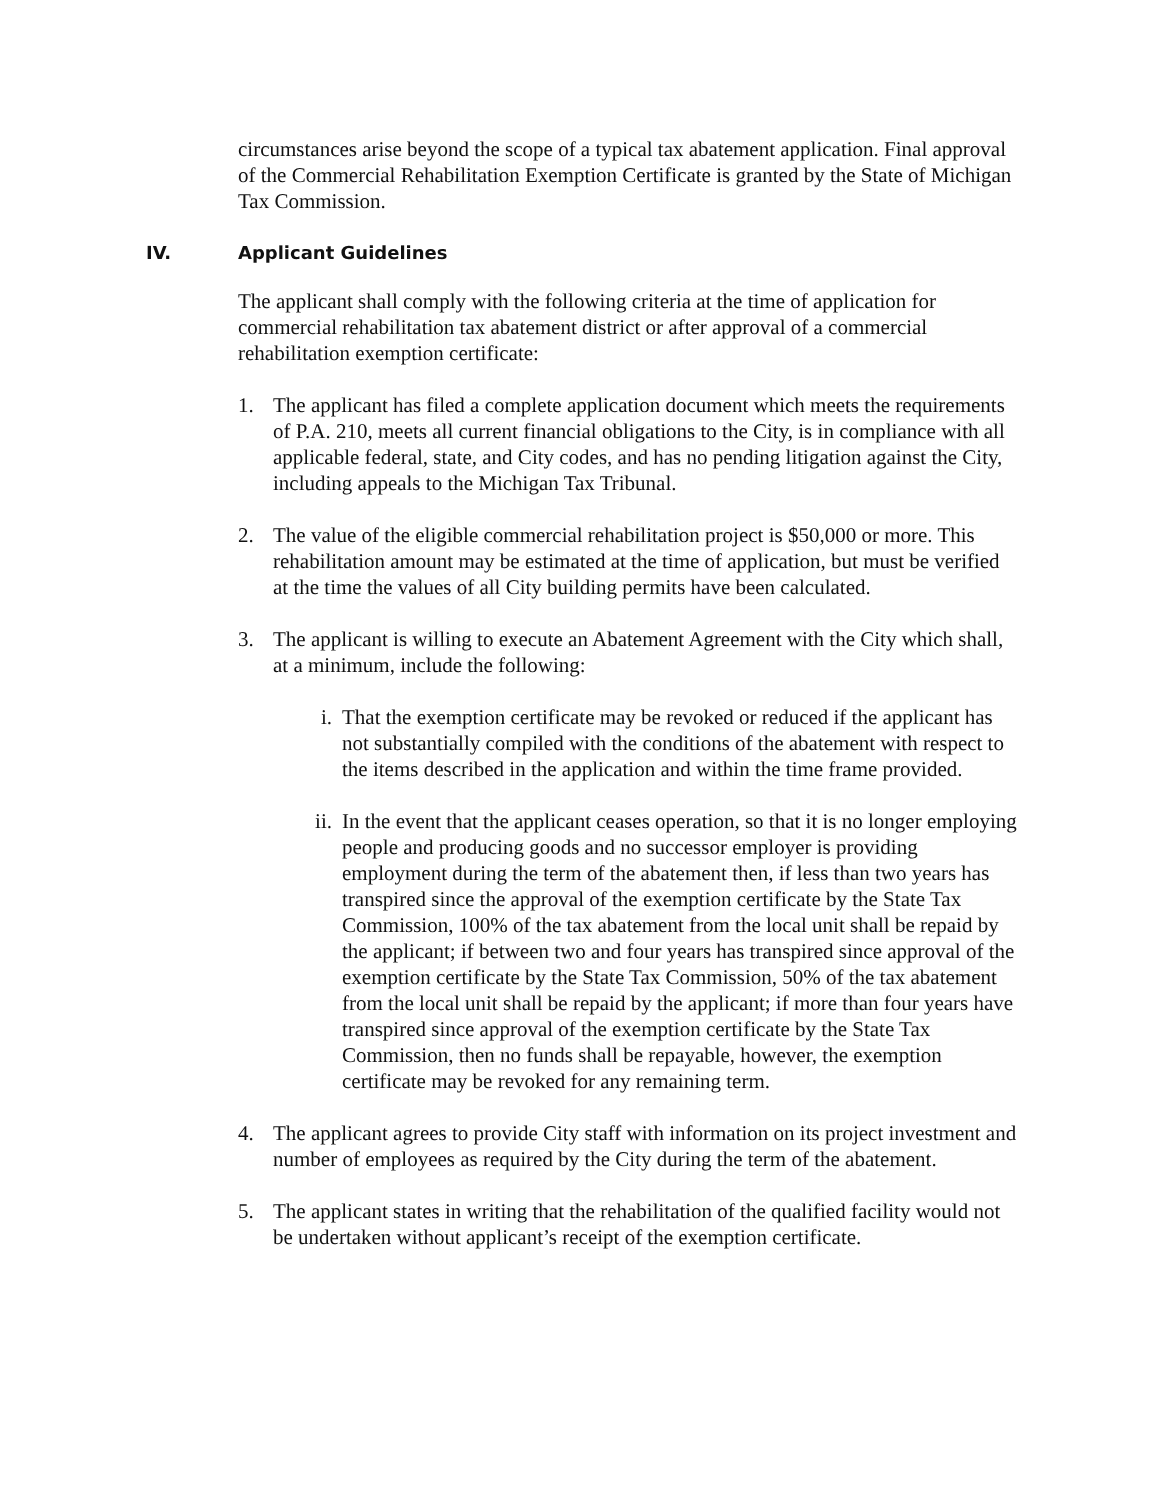circumstances arise beyond the scope of a typical tax abatement application. Final approval of the Commercial Rehabilitation Exemption Certificate is granted by the State of Michigan Tax Commission.
IV. Applicant Guidelines
The applicant shall comply with the following criteria at the time of application for commercial rehabilitation tax abatement district or after approval of a commercial rehabilitation exemption certificate:
1. The applicant has filed a complete application document which meets the requirements of P.A. 210, meets all current financial obligations to the City, is in compliance with all applicable federal, state, and City codes, and has no pending litigation against the City, including appeals to the Michigan Tax Tribunal.
2. The value of the eligible commercial rehabilitation project is $50,000 or more. This rehabilitation amount may be estimated at the time of application, but must be verified at the time the values of all City building permits have been calculated.
3. The applicant is willing to execute an Abatement Agreement with the City which shall, at a minimum, include the following:
i. That the exemption certificate may be revoked or reduced if the applicant has not substantially compiled with the conditions of the abatement with respect to the items described in the application and within the time frame provided.
ii. In the event that the applicant ceases operation, so that it is no longer employing people and producing goods and no successor employer is providing employment during the term of the abatement then, if less than two years has transpired since the approval of the exemption certificate by the State Tax Commission, 100% of the tax abatement from the local unit shall be repaid by the applicant; if between two and four years has transpired since approval of the exemption certificate by the State Tax Commission, 50% of the tax abatement from the local unit shall be repaid by the applicant; if more than four years have transpired since approval of the exemption certificate by the State Tax Commission, then no funds shall be repayable, however, the exemption certificate may be revoked for any remaining term.
4. The applicant agrees to provide City staff with information on its project investment and number of employees as required by the City during the term of the abatement.
5. The applicant states in writing that the rehabilitation of the qualified facility would not be undertaken without applicant’s receipt of the exemption certificate.